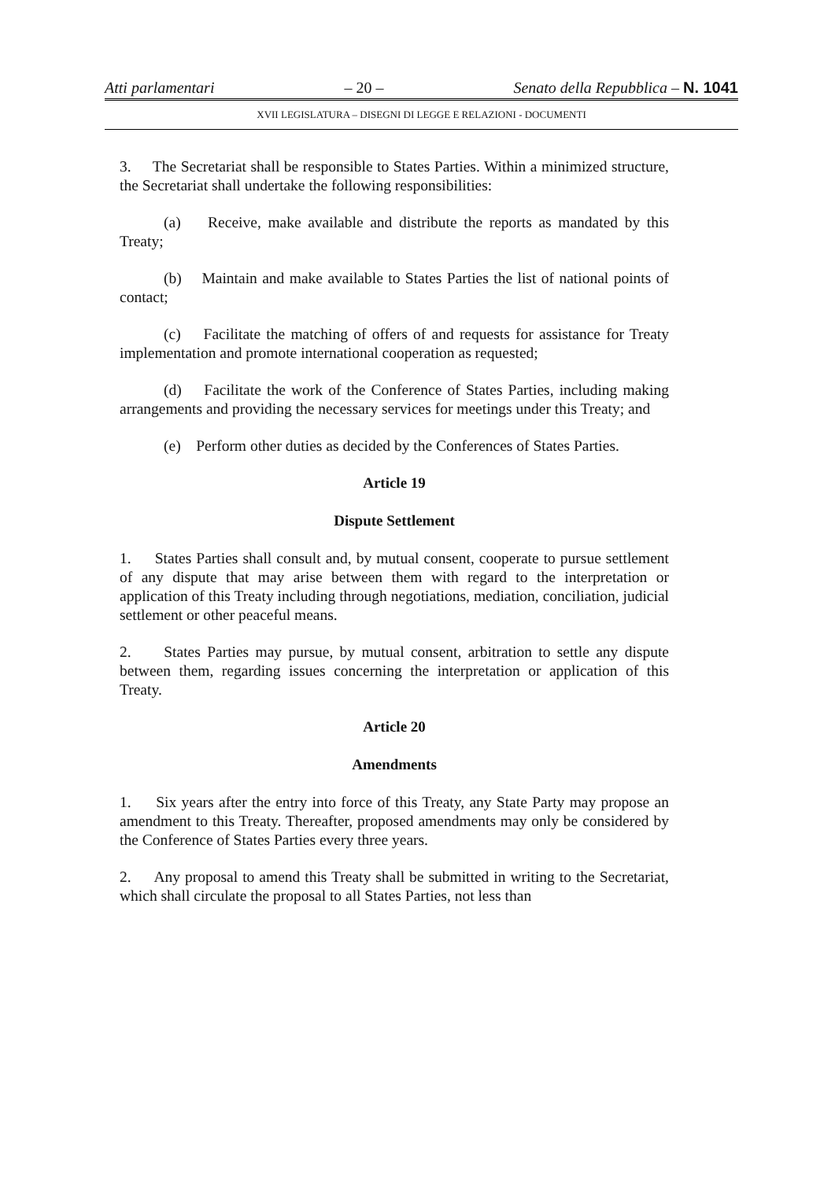Atti parlamentari – 20 – Senato della Repubblica – N. 1041
XVII LEGISLATURA – DISEGNI DI LEGGE E RELAZIONI - DOCUMENTI
3. The Secretariat shall be responsible to States Parties. Within a minimized structure, the Secretariat shall undertake the following responsibilities:
(a) Receive, make available and distribute the reports as mandated by this Treaty;
(b) Maintain and make available to States Parties the list of national points of contact;
(c) Facilitate the matching of offers of and requests for assistance for Treaty implementation and promote international cooperation as requested;
(d) Facilitate the work of the Conference of States Parties, including making arrangements and providing the necessary services for meetings under this Treaty; and
(e) Perform other duties as decided by the Conferences of States Parties.
Article 19
Dispute Settlement
1. States Parties shall consult and, by mutual consent, cooperate to pursue settlement of any dispute that may arise between them with regard to the interpretation or application of this Treaty including through negotiations, mediation, conciliation, judicial settlement or other peaceful means.
2. States Parties may pursue, by mutual consent, arbitration to settle any dispute between them, regarding issues concerning the interpretation or application of this Treaty.
Article 20
Amendments
1. Six years after the entry into force of this Treaty, any State Party may propose an amendment to this Treaty. Thereafter, proposed amendments may only be considered by the Conference of States Parties every three years.
2. Any proposal to amend this Treaty shall be submitted in writing to the Secretariat, which shall circulate the proposal to all States Parties, not less than